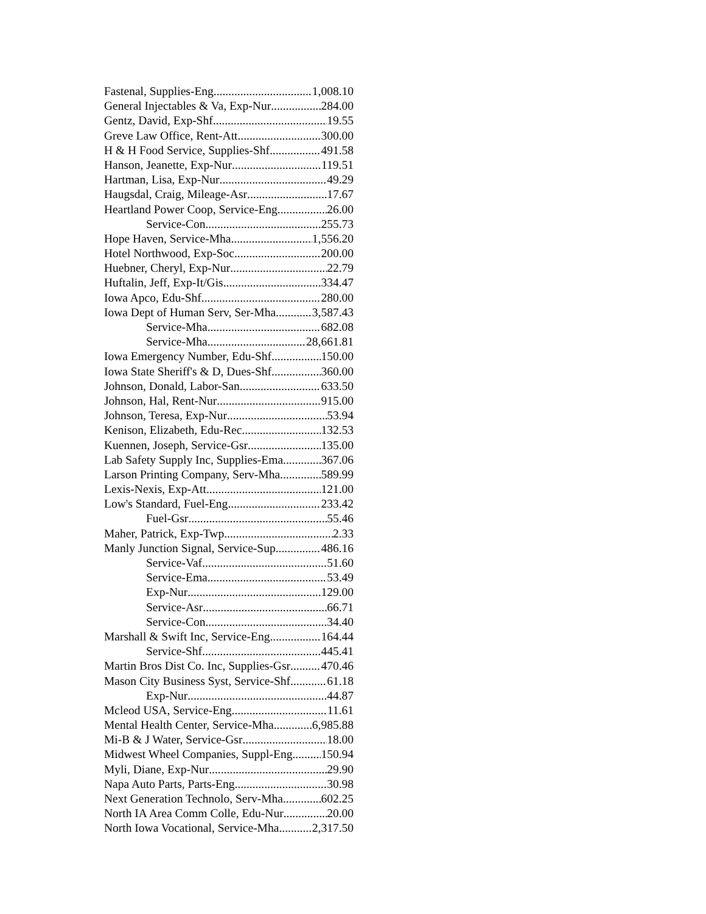Fastenal, Supplies-Eng 1,008.10
General Injectables & Va, Exp-Nur 284.00
Gentz, David, Exp-Shf 19.55
Greve Law Office, Rent-Att 300.00
H & H Food Service, Supplies-Shf 491.58
Hanson, Jeanette, Exp-Nur 119.51
Hartman, Lisa, Exp-Nur 49.29
Haugsdal, Craig, Mileage-Asr 17.67
Heartland Power Coop, Service-Eng 26.00
Service-Con 255.73
Hope Haven, Service-Mha 1,556.20
Hotel Northwood, Exp-Soc 200.00
Huebner, Cheryl, Exp-Nur 22.79
Huftalin, Jeff, Exp-It/Gis 334.47
Iowa Apco, Edu-Shf 280.00
Iowa Dept of Human Serv, Ser-Mha 3,587.43
Service-Mha 682.08
Service-Mha 28,661.81
Iowa Emergency Number, Edu-Shf 150.00
Iowa State Sheriff's & D, Dues-Shf 360.00
Johnson, Donald, Labor-San 633.50
Johnson, Hal, Rent-Nur 915.00
Johnson, Teresa, Exp-Nur 53.94
Kenison, Elizabeth, Edu-Rec 132.53
Kuennen, Joseph, Service-Gsr 135.00
Lab Safety Supply Inc, Supplies-Ema 367.06
Larson Printing Company, Serv-Mha 589.99
Lexis-Nexis, Exp-Att 121.00
Low's Standard, Fuel-Eng 233.42
Fuel-Gsr 55.46
Maher, Patrick, Exp-Twp 2.33
Manly Junction Signal, Service-Sup 486.16
Service-Vaf 51.60
Service-Ema 53.49
Exp-Nur 129.00
Service-Asr 66.71
Service-Con 34.40
Marshall & Swift Inc, Service-Eng 164.44
Service-Shf 445.41
Martin Bros Dist Co. Inc, Supplies-Gsr 470.46
Mason City Business Syst, Service-Shf 61.18
Exp-Nur 44.87
Mcleod USA, Service-Eng 11.61
Mental Health Center, Service-Mha 6,985.88
Mi-B & J Water, Service-Gsr 18.00
Midwest Wheel Companies, Suppl-Eng 150.94
Myli, Diane, Exp-Nur 29.90
Napa Auto Parts, Parts-Eng 30.98
Next Generation Technolo, Serv-Mha 602.25
North IA Area Comm Colle, Edu-Nur 20.00
North Iowa Vocational, Service-Mha 2,317.50